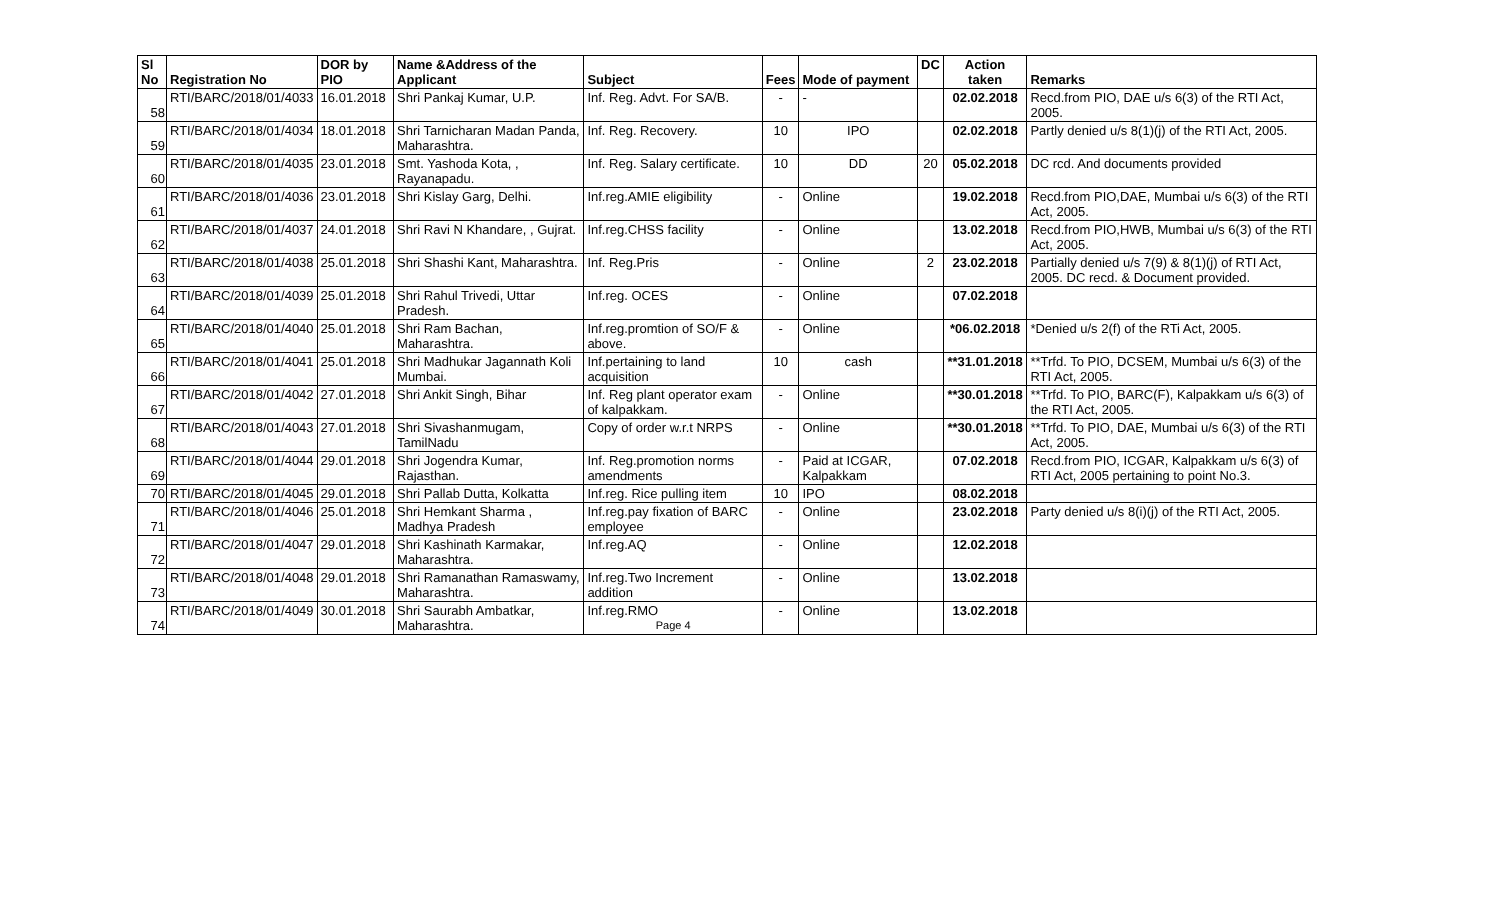| Sl No | Registration No | DOR by PIO | Name &Address of the Applicant | Subject | Fees | Mode of payment | DC | Action taken | Remarks |
| --- | --- | --- | --- | --- | --- | --- | --- | --- | --- |
| 58 | RTI/BARC/2018/01/4033 | 16.01.2018 | Shri Pankaj Kumar, U.P. | Inf. Reg. Advt. For SA/B. | - | - | | 02.02.2018 | Recd.from PIO, DAE u/s 6(3) of the RTI Act, 2005. |
| 59 | RTI/BARC/2018/01/4034 | 18.01.2018 | Shri Tarnicharan Madan Panda, Maharashtra. | Inf. Reg. Recovery. | 10 | IPO | | 02.02.2018 | Partly denied u/s 8(1)(j) of the RTI Act, 2005. |
| 60 | RTI/BARC/2018/01/4035 | 23.01.2018 | Smt. Yashoda Kota, , Rayanapadu. | Inf. Reg. Salary certificate. | 10 | DD | 20 | 05.02.2018 | DC rcd. And documents provided |
| 61 | RTI/BARC/2018/01/4036 | 23.01.2018 | Shri Kislay Garg, Delhi. | Inf.reg.AMIE eligibility | - | Online | | 19.02.2018 | Recd.from PIO,DAE, Mumbai u/s 6(3) of the RTI Act, 2005. |
| 62 | RTI/BARC/2018/01/4037 | 24.01.2018 | Shri Ravi N Khandare, , Gujrat. | Inf.reg.CHSS facility | - | Online | | 13.02.2018 | Recd.from PIO,HWB, Mumbai u/s 6(3) of the RTI Act, 2005. |
| 63 | RTI/BARC/2018/01/4038 | 25.01.2018 | Shri Shashi Kant, Maharashtra. | Inf. Reg.Pris | - | Online | 2 | 23.02.2018 | Partially denied u/s 7(9) & 8(1)(j) of RTI Act, 2005. DC recd. & Document provided. |
| 64 | RTI/BARC/2018/01/4039 | 25.01.2018 | Shri Rahul Trivedi, Uttar Pradesh. | Inf.reg. OCES | - | Online | | 07.02.2018 | |
| 65 | RTI/BARC/2018/01/4040 | 25.01.2018 | Shri Ram Bachan, Maharashtra. | Inf.reg.promtion of SO/F & above. | - | Online | | *06.02.2018 | *Denied u/s 2(f) of the RTi Act, 2005. |
| 66 | RTI/BARC/2018/01/4041 | 25.01.2018 | Shri Madhukar Jagannath Koli Mumbai. | Inf.pertaining to land acquisition | 10 | cash | | **31.01.2018 | **Trfd. To PIO, DCSEM, Mumbai u/s 6(3) of the RTI Act, 2005. |
| 67 | RTI/BARC/2018/01/4042 | 27.01.2018 | Shri Ankit Singh, Bihar | Inf. Reg plant operator exam of kalpakkam. | - | Online | | **30.01.2018 | **Trfd. To PIO, BARC(F), Kalpakkam u/s 6(3) of the RTI Act, 2005. |
| 68 | RTI/BARC/2018/01/4043 | 27.01.2018 | Shri Sivashanmugam, TamilNadu | Copy of order w.r.t NRPS | - | Online | | **30.01.2018 | **Trfd. To PIO, DAE, Mumbai u/s 6(3) of the RTI Act, 2005. |
| 69 | RTI/BARC/2018/01/4044 | 29.01.2018 | Shri Jogendra Kumar, Rajasthan. | Inf. Reg.promotion norms amendments | - | Paid at ICGAR, Kalpakkam | | 07.02.2018 | Recd.from PIO, ICGAR, Kalpakkam u/s 6(3) of RTI Act, 2005 pertaining to point No.3. |
| 70 | RTI/BARC/2018/01/4045 | 29.01.2018 | Shri Pallab Dutta, Kolkatta | Inf.reg. Rice pulling item | 10 | IPO | | 08.02.2018 | |
| 71 | RTI/BARC/2018/01/4046 | 25.01.2018 | Shri Hemkant Sharma , Madhya Pradesh | Inf.reg.pay fixation of BARC employee | - | Online | | 23.02.2018 | Party denied u/s 8(i)(j) of the RTI Act, 2005. |
| 72 | RTI/BARC/2018/01/4047 | 29.01.2018 | Shri Kashinath Karmakar, Maharashtra. | Inf.reg.AQ | - | Online | | 12.02.2018 | |
| 73 | RTI/BARC/2018/01/4048 | 29.01.2018 | Shri Ramanathan Ramaswamy, Maharashtra. | Inf.reg.Two Increment addition | - | Online | | 13.02.2018 | |
| 74 | RTI/BARC/2018/01/4049 | 30.01.2018 | Shri Saurabh Ambatkar, Maharashtra. | Inf.reg.RMO Page 4 | - | Online | | 13.02.2018 | |